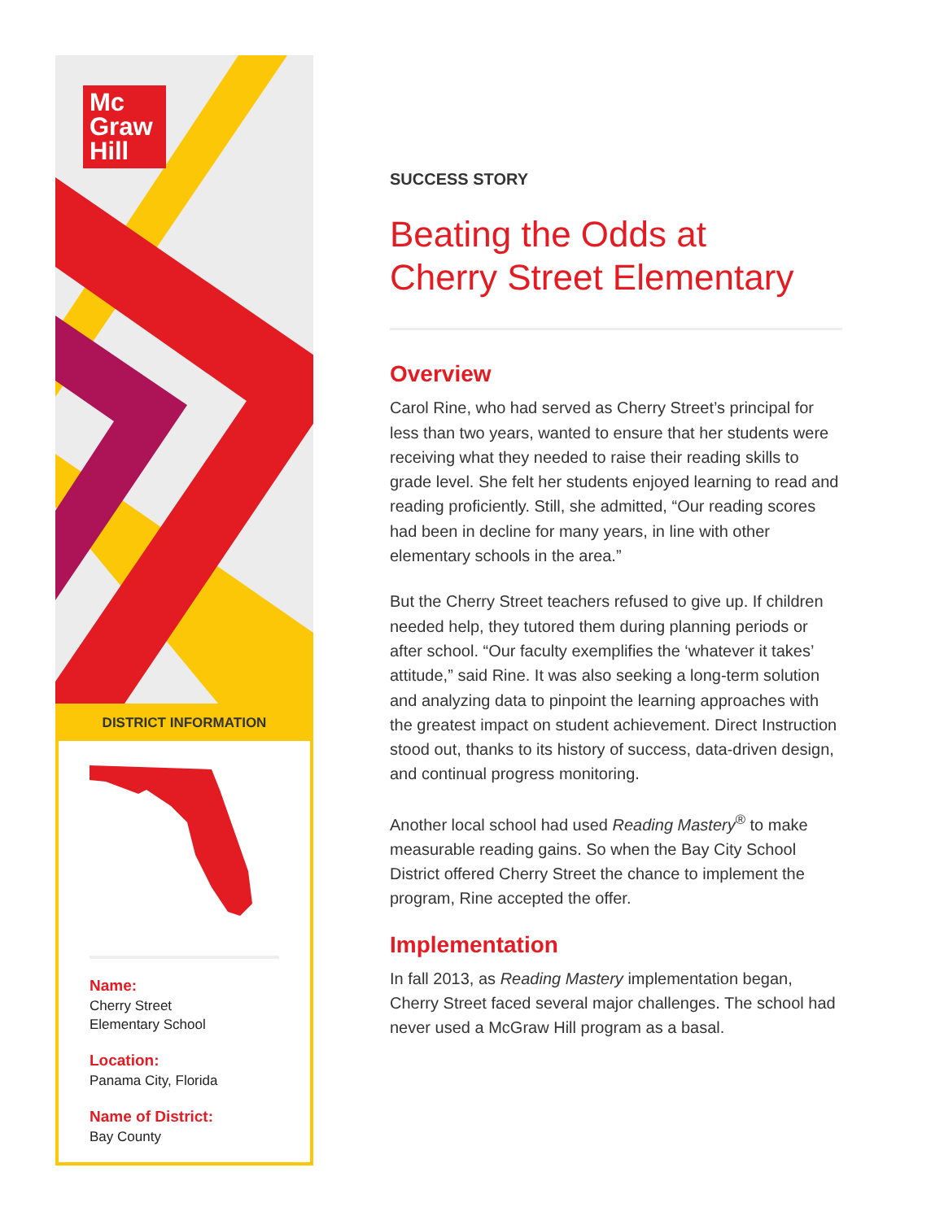Mc
Graw
Hill
DISTRICT INFORMATION
Name:
Cherry Street
Elementary School
Location:
Panama City, Florida
Name of District:
Bay County
SUCCESS STORY
Beating the Odds at
Cherry Street Elementary
Overview
Carol Rine, who had served as Cherry Street’s principal for less than two years, wanted to ensure that her students were receiving what they needed to raise their reading skills to grade level. She felt her students enjoyed learning to read and reading proficiently. Still, she admitted, “Our reading scores had been in decline for many years, in line with other elementary schools in the area.”
But the Cherry Street teachers refused to give up. If children needed help, they tutored them during planning periods or after school. “Our faculty exemplifies the ‘whatever it takes’ attitude,” said Rine. It was also seeking a long-term solution and analyzing data to pinpoint the learning approaches with the greatest impact on student achievement. Direct Instruction stood out, thanks to its history of success, data-driven design, and continual progress monitoring.
Another local school had used Reading Mastery<sup>®</sup> to make measurable reading gains. So when the Bay City School District offered Cherry Street the chance to implement the program, Rine accepted the offer.
Implementation
In fall 2013, as Reading Mastery implementation began, Cherry Street faced several major challenges. The school had never used a McGraw Hill program as a basal.